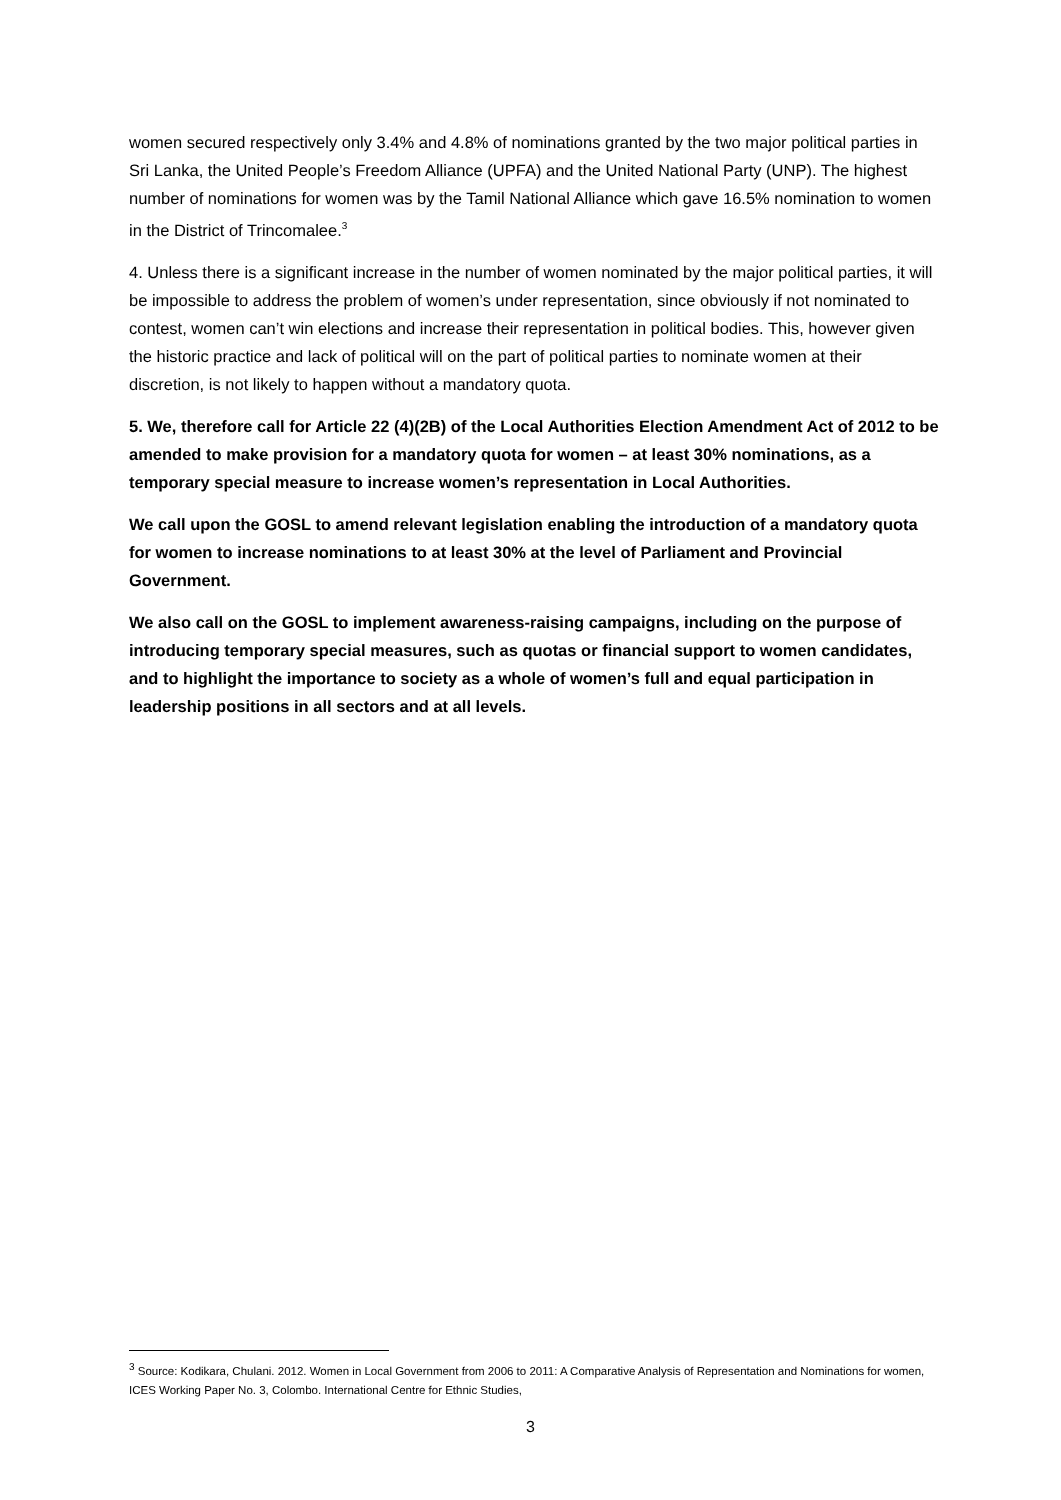women secured respectively only 3.4% and 4.8% of nominations granted by the two major political parties in Sri Lanka, the United People’s Freedom Alliance (UPFA) and the United National Party (UNP). The highest number of nominations for women was by the Tamil National Alliance which gave 16.5% nomination to women in the District of Trincomalee.<sup>3</sup>
4. Unless there is a significant increase in the number of women nominated by the major political parties, it will be impossible to address the problem of women’s under representation, since obviously if not nominated to contest, women can’t win elections and increase their representation in political bodies. This, however given the historic practice and lack of political will on the part of political parties to nominate women at their discretion, is not likely to happen without a mandatory quota.
5. We, therefore call for Article 22 (4)(2B) of the Local Authorities Election Amendment Act of 2012 to be amended to make provision for a mandatory quota for women – at least 30% nominations, as a temporary special measure to increase women’s representation in Local Authorities.
We call upon the GOSL to amend relevant legislation enabling the introduction of a mandatory quota for women to increase nominations to at least 30% at the level of Parliament and Provincial Government.
We also call on the GOSL to implement awareness-raising campaigns, including on the purpose of introducing temporary special measures, such as quotas or financial support to women candidates, and to highlight the importance to society as a whole of women’s full and equal participation in leadership positions in all sectors and at all levels.
<sup>3</sup> Source: Kodikara, Chulani. 2012. Women in Local Government from 2006 to 2011: A Comparative Analysis of Representation and Nominations for women, ICES Working Paper No. 3, Colombo. International Centre for Ethnic Studies,
3